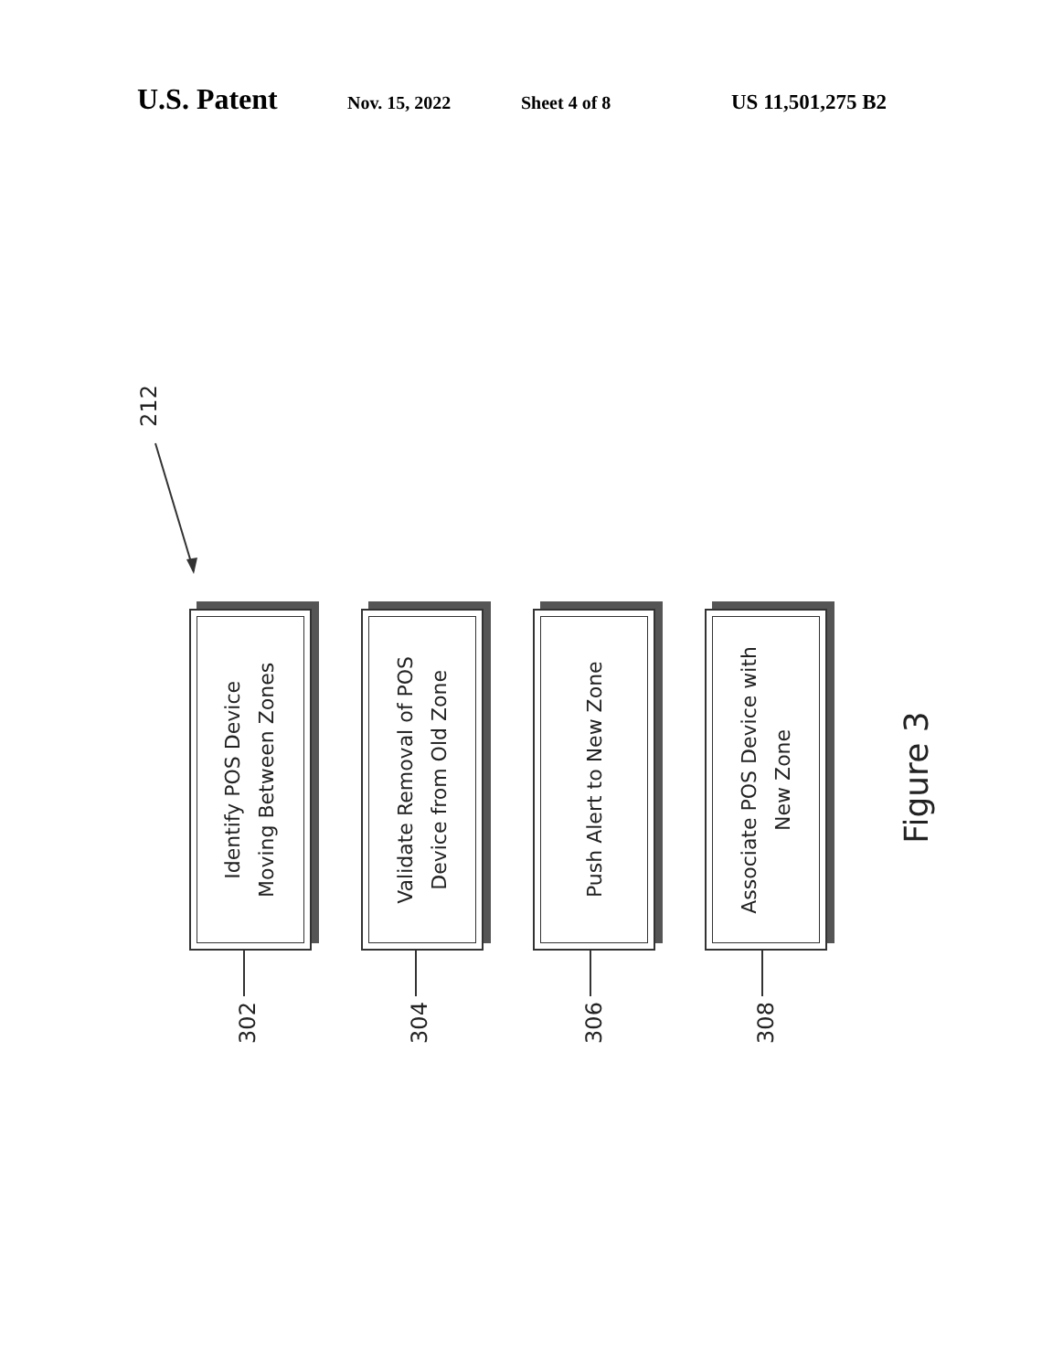U.S. Patent
Nov. 15, 2022 Sheet 4 of 8
US 11,501,275 B2
212
Identify POS Device
Moving Between Zones
Validate Removal of POS
Device from Old Zone
Push Alert to New Zone
Associate POS Device with
New Zone
302 304 306 308
Figure 3